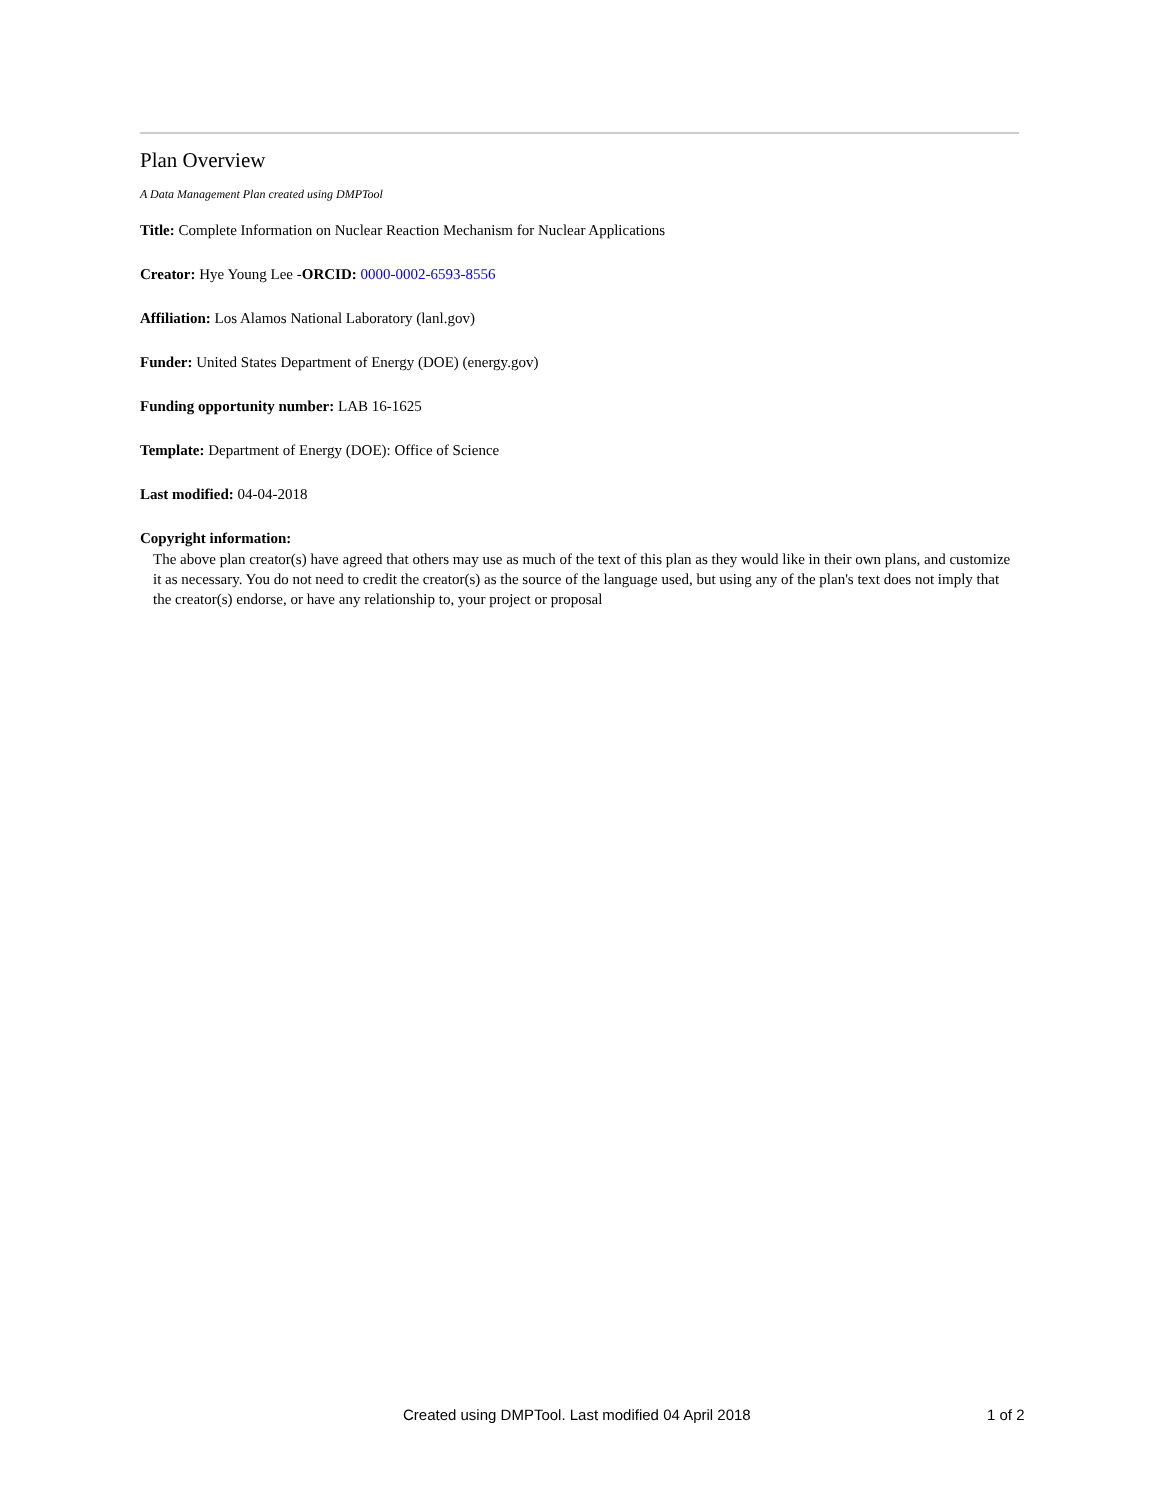Plan Overview
A Data Management Plan created using DMPTool
Title: Complete Information on Nuclear Reaction Mechanism for Nuclear Applications
Creator: Hye Young Lee -ORCID: 0000-0002-6593-8556
Affiliation: Los Alamos National Laboratory (lanl.gov)
Funder: United States Department of Energy (DOE) (energy.gov)
Funding opportunity number: LAB 16-1625
Template: Department of Energy (DOE): Office of Science
Last modified: 04-04-2018
Copyright information:
The above plan creator(s) have agreed that others may use as much of the text of this plan as they would like in their own plans, and customize it as necessary. You do not need to credit the creator(s) as the source of the language used, but using any of the plan's text does not imply that the creator(s) endorse, or have any relationship to, your project or proposal
Created using DMPTool. Last modified 04 April 2018 1 of 2